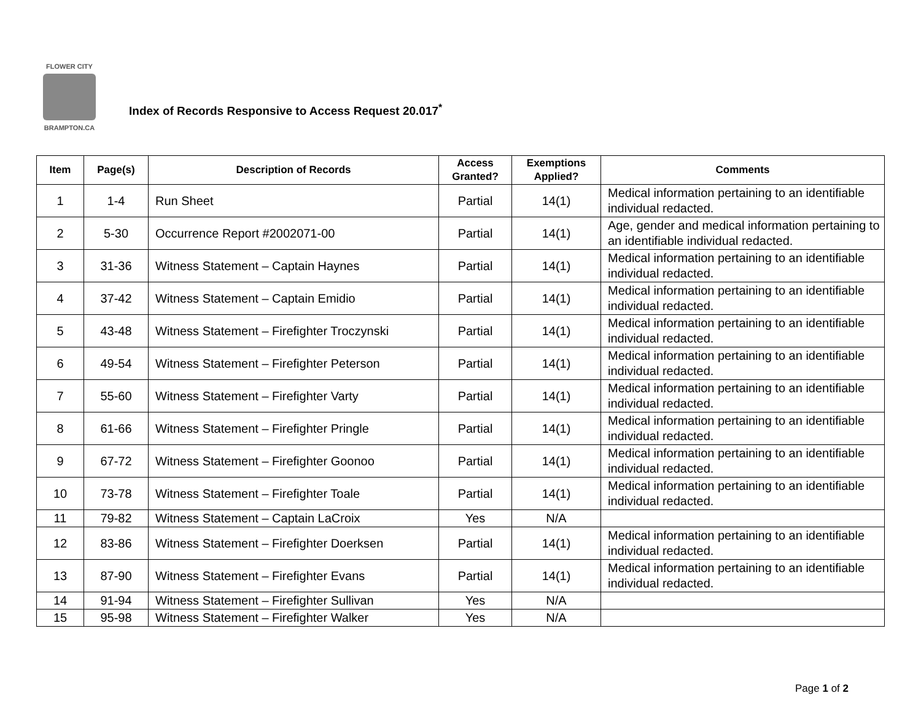FLOWER CITY
BRAMPTON.CA
Index of Records Responsive to Access Request 20.017<sup>*</sup>
| Item | Page(s) | Description of Records | Access Granted? | Exemptions Applied? | Comments |
| --- | --- | --- | --- | --- | --- |
| 1 | 1-4 | Run Sheet | Partial | 14(1) | Medical information pertaining to an identifiable individual redacted. |
| 2 | 5-30 | Occurrence Report #2002071-00 | Partial | 14(1) | Age, gender and medical information pertaining to an identifiable individual redacted. |
| 3 | 31-36 | Witness Statement – Captain Haynes | Partial | 14(1) | Medical information pertaining to an identifiable individual redacted. |
| 4 | 37-42 | Witness Statement – Captain Emidio | Partial | 14(1) | Medical information pertaining to an identifiable individual redacted. |
| 5 | 43-48 | Witness Statement – Firefighter Troczynski | Partial | 14(1) | Medical information pertaining to an identifiable individual redacted. |
| 6 | 49-54 | Witness Statement – Firefighter Peterson | Partial | 14(1) | Medical information pertaining to an identifiable individual redacted. |
| 7 | 55-60 | Witness Statement – Firefighter Varty | Partial | 14(1) | Medical information pertaining to an identifiable individual redacted. |
| 8 | 61-66 | Witness Statement – Firefighter Pringle | Partial | 14(1) | Medical information pertaining to an identifiable individual redacted. |
| 9 | 67-72 | Witness Statement – Firefighter Goonoo | Partial | 14(1) | Medical information pertaining to an identifiable individual redacted. |
| 10 | 73-78 | Witness Statement – Firefighter Toale | Partial | 14(1) | Medical information pertaining to an identifiable individual redacted. |
| 11 | 79-82 | Witness Statement – Captain LaCroix | Yes | N/A | |
| 12 | 83-86 | Witness Statement – Firefighter Doerksen | Partial | 14(1) | Medical information pertaining to an identifiable individual redacted. |
| 13 | 87-90 | Witness Statement – Firefighter Evans | Partial | 14(1) | Medical information pertaining to an identifiable individual redacted. |
| 14 | 91-94 | Witness Statement – Firefighter Sullivan | Yes | N/A | |
| 15 | 95-98 | Witness Statement – Firefighter Walker | Yes | N/A | |
Page 1 of 2